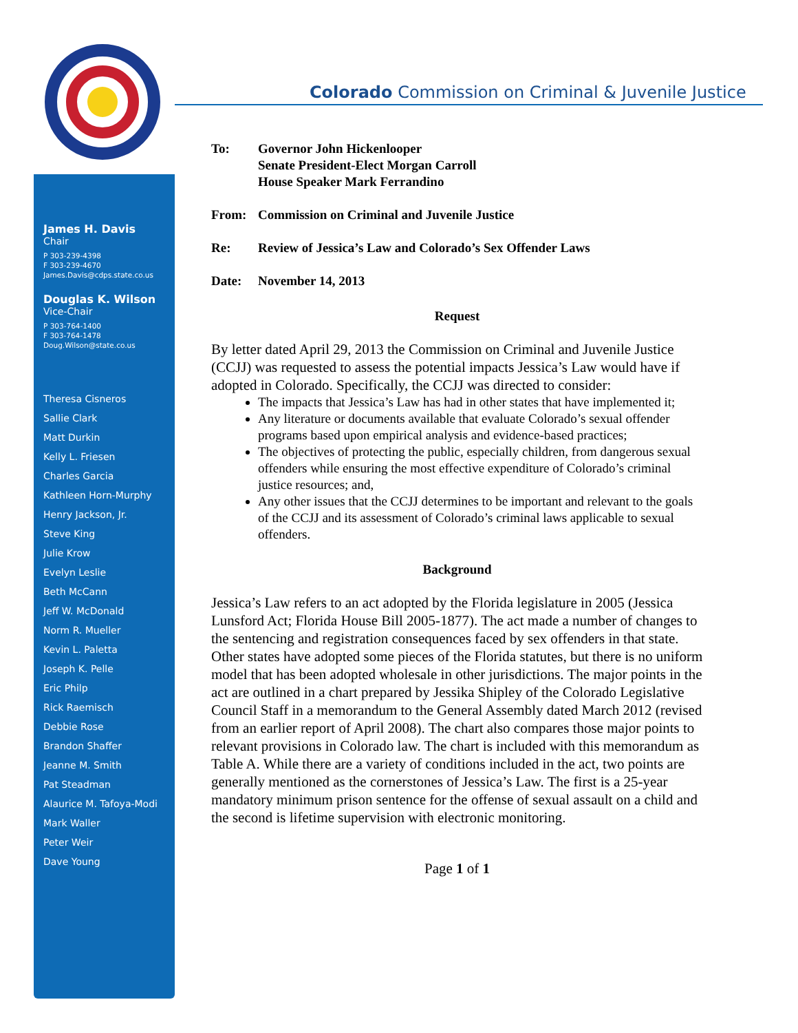James H. Davis
Chair
P 303-239-4398
F 303-239-4670
James.Davis@cdps.state.co.us
Douglas K. Wilson
Vice-Chair
P 303-764-1400
F 303-764-1478
Doug.Wilson@state.co.us
Theresa Cisneros
Sallie Clark
Matt Durkin
Kelly L. Friesen
Charles Garcia
Kathleen Horn-Murphy
Henry Jackson, Jr.
Steve King
Julie Krow
Evelyn Leslie
Beth McCann
Jeff W. McDonald
Norm R. Mueller
Kevin L. Paletta
Joseph K. Pelle
Eric Philp
Rick Raemisch
Debbie Rose
Brandon Shaffer
Jeanne M. Smith
Pat Steadman
Alaurice M. Tafoya-Modi
Mark Waller
Peter Weir
Dave Young
Colorado Commission on Criminal & Juvenile Justice
| To: | Governor John Hickenlooper Senate President-Elect Morgan Carroll House Speaker Mark Ferrandino |
| From: | Commission on Criminal and Juvenile Justice |
| Re: | Review of Jessica’s Law and Colorado’s Sex Offender Laws |
| Date: | November 14, 2013 |
Request
By letter dated April 29, 2013 the Commission on Criminal and Juvenile Justice (CCJJ) was requested to assess the potential impacts Jessica’s Law would have if adopted in Colorado. Specifically, the CCJJ was directed to consider:
The impacts that Jessica’s Law has had in other states that have implemented it;
Any literature or documents available that evaluate Colorado’s sexual offender programs based upon empirical analysis and evidence-based practices;
The objectives of protecting the public, especially children, from dangerous sexual offenders while ensuring the most effective expenditure of Colorado’s criminal justice resources; and,
Any other issues that the CCJJ determines to be important and relevant to the goals of the CCJJ and its assessment of Colorado’s criminal laws applicable to sexual offenders.
Background
Jessica’s Law refers to an act adopted by the Florida legislature in 2005 (Jessica Lunsford Act; Florida House Bill 2005-1877). The act made a number of changes to the sentencing and registration consequences faced by sex offenders in that state. Other states have adopted some pieces of the Florida statutes, but there is no uniform model that has been adopted wholesale in other jurisdictions. The major points in the act are outlined in a chart prepared by Jessika Shipley of the Colorado Legislative Council Staff in a memorandum to the General Assembly dated March 2012 (revised from an earlier report of April 2008). The chart also compares those major points to relevant provisions in Colorado law. The chart is included with this memorandum as Table A. While there are a variety of conditions included in the act, two points are generally mentioned as the cornerstones of Jessica’s Law. The first is a 25-year mandatory minimum prison sentence for the offense of sexual assault on a child and the second is lifetime supervision with electronic monitoring.
Page 1 of 1